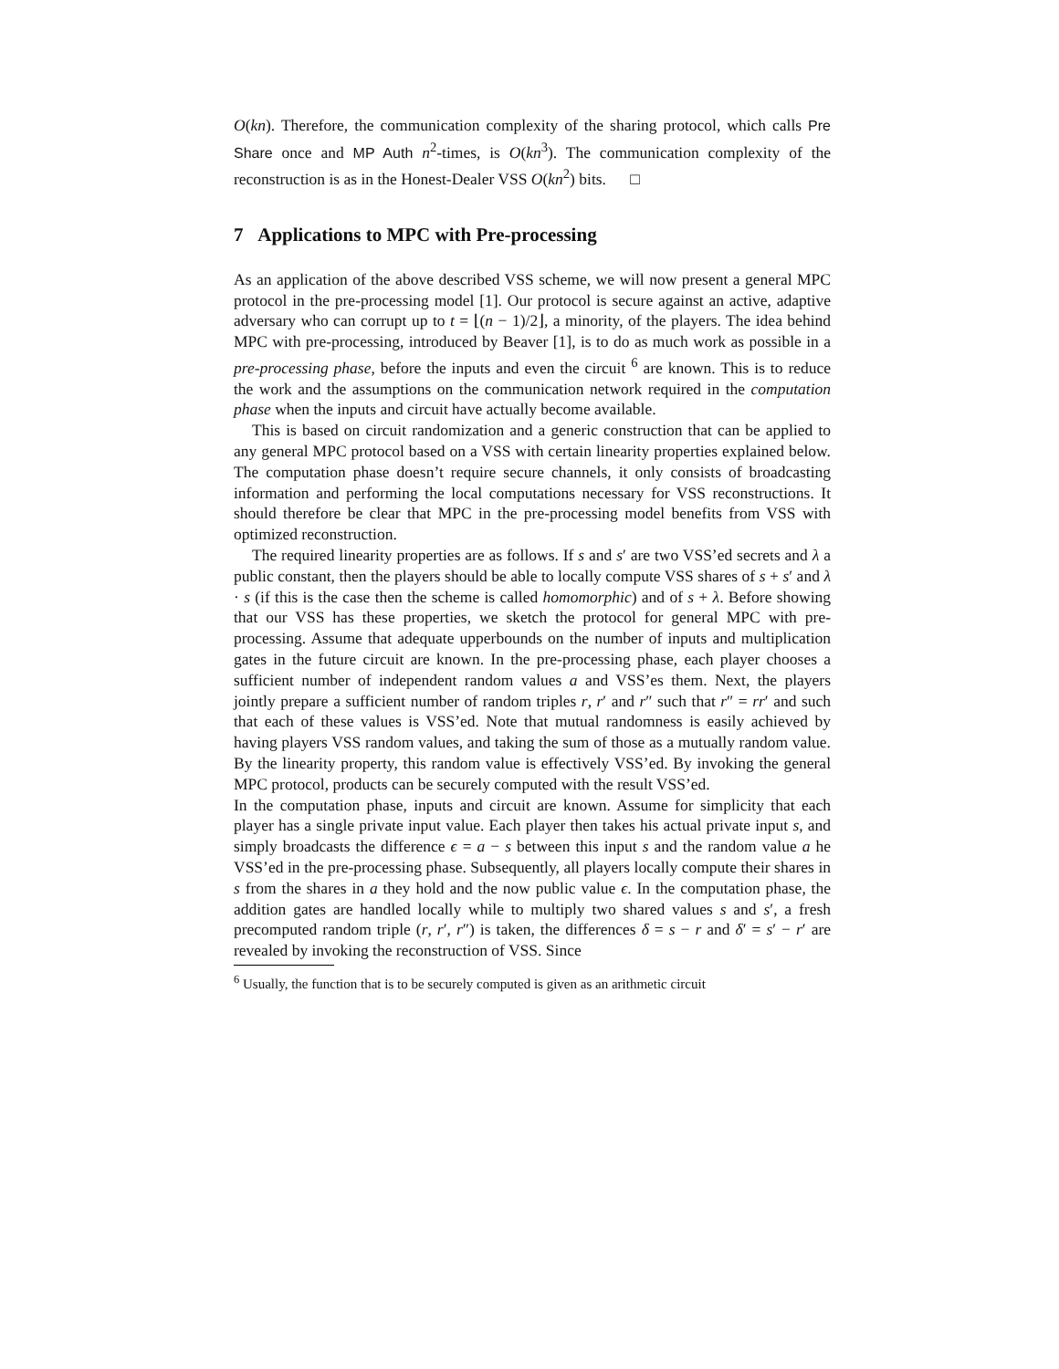O(kn). Therefore, the communication complexity of the sharing protocol, which calls Pre Share once and MP Auth n<sup>2</sup>-times, is O(kn<sup>3</sup>). The communication complexity of the reconstruction is as in the Honest-Dealer VSS O(kn<sup>2</sup>) bits. □
7 Applications to MPC with Pre-processing
As an application of the above described VSS scheme, we will now present a general MPC protocol in the pre-processing model [1]. Our protocol is secure against an active, adaptive adversary who can corrupt up to t = ⌊(n − 1)/2⌋, a minority, of the players. The idea behind MPC with pre-processing, introduced by Beaver [1], is to do as much work as possible in a pre-processing phase, before the inputs and even the circuit <sup>6</sup> are known. This is to reduce the work and the assumptions on the communication network required in the computation phase when the inputs and circuit have actually become available.
This is based on circuit randomization and a generic construction that can be applied to any general MPC protocol based on a VSS with certain linearity properties explained below. The computation phase doesn’t require secure channels, it only consists of broadcasting information and performing the local computations necessary for VSS reconstructions. It should therefore be clear that MPC in the pre-processing model benefits from VSS with optimized reconstruction.
The required linearity properties are as follows. If s and s′ are two VSS’ed secrets and λ a public constant, then the players should be able to locally compute VSS shares of s + s′ and λ · s (if this is the case then the scheme is called homomorphic) and of s + λ. Before showing that our VSS has these properties, we sketch the protocol for general MPC with pre-processing. Assume that adequate upperbounds on the number of inputs and multiplication gates in the future circuit are known. In the pre-processing phase, each player chooses a sufficient number of independent random values a and VSS’es them. Next, the players jointly prepare a sufficient number of random triples r, r′ and r″ such that r″ = rr′ and such that each of these values is VSS’ed. Note that mutual randomness is easily achieved by having players VSS random values, and taking the sum of those as a mutually random value. By the linearity property, this random value is effectively VSS’ed. By invoking the general MPC protocol, products can be securely computed with the result VSS’ed.
In the computation phase, inputs and circuit are known. Assume for simplicity that each player has a single private input value. Each player then takes his actual private input s, and simply broadcasts the difference ϵ = a − s between this input s and the random value a he VSS’ed in the pre-processing phase. Subsequently, all players locally compute their shares in s from the shares in a they hold and the now public value ϵ. In the computation phase, the addition gates are handled locally while to multiply two shared values s and s′, a fresh precomputed random triple (r, r′, r″) is taken, the differences δ = s − r and δ′ = s′ − r′ are revealed by invoking the reconstruction of VSS. Since
<sup>6</sup> Usually, the function that is to be securely computed is given as an arithmetic circuit